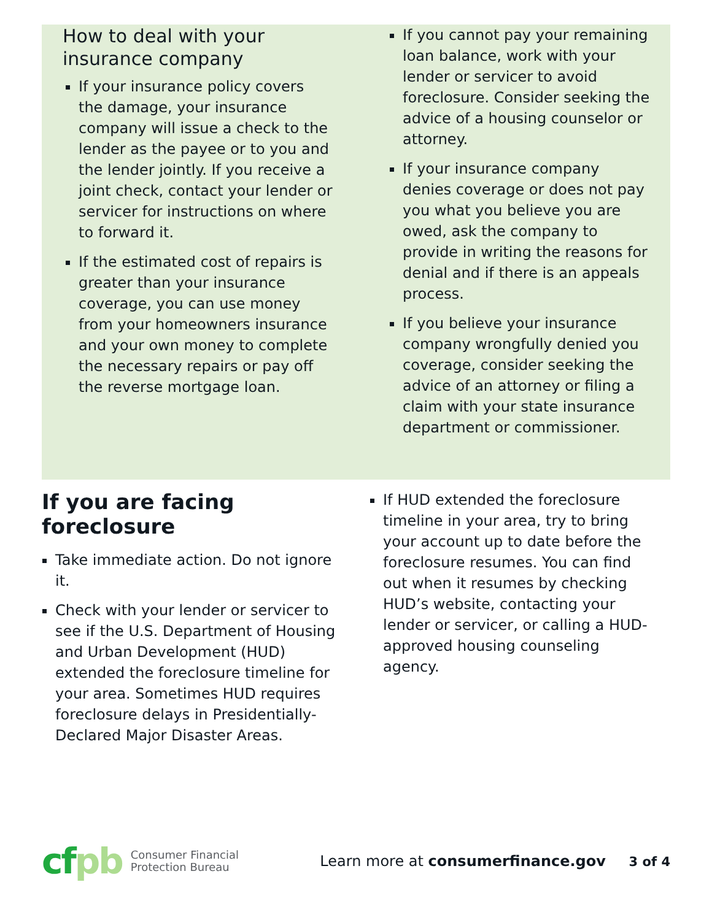How to deal with your insurance company
If your insurance policy covers the damage, your insurance company will issue a check to the lender as the payee or to you and the lender jointly. If you receive a joint check, contact your lender or servicer for instructions on where to forward it.
If the estimated cost of repairs is greater than your insurance coverage, you can use money from your homeowners insurance and your own money to complete the necessary repairs or pay off the reverse mortgage loan.
If you cannot pay your remaining loan balance, work with your lender or servicer to avoid foreclosure. Consider seeking the advice of a housing counselor or attorney.
If your insurance company denies coverage or does not pay you what you believe you are owed, ask the company to provide in writing the reasons for denial and if there is an appeals process.
If you believe your insurance company wrongfully denied you coverage, consider seeking the advice of an attorney or filing a claim with your state insurance department or commissioner.
If you are facing foreclosure
Take immediate action. Do not ignore it.
Check with your lender or servicer to see if the U.S. Department of Housing and Urban Development (HUD) extended the foreclosure timeline for your area. Sometimes HUD requires foreclosure delays in Presidentially-Declared Major Disaster Areas.
If HUD extended the foreclosure timeline in your area, try to bring your account up to date before the foreclosure resumes. You can find out when it resumes by checking HUD’s website, contacting your lender or servicer, or calling a HUD-approved housing counseling agency.
cfpb
Consumer Financial
Protection Bureau
Learn more at consumerfinance.gov 3 of 4